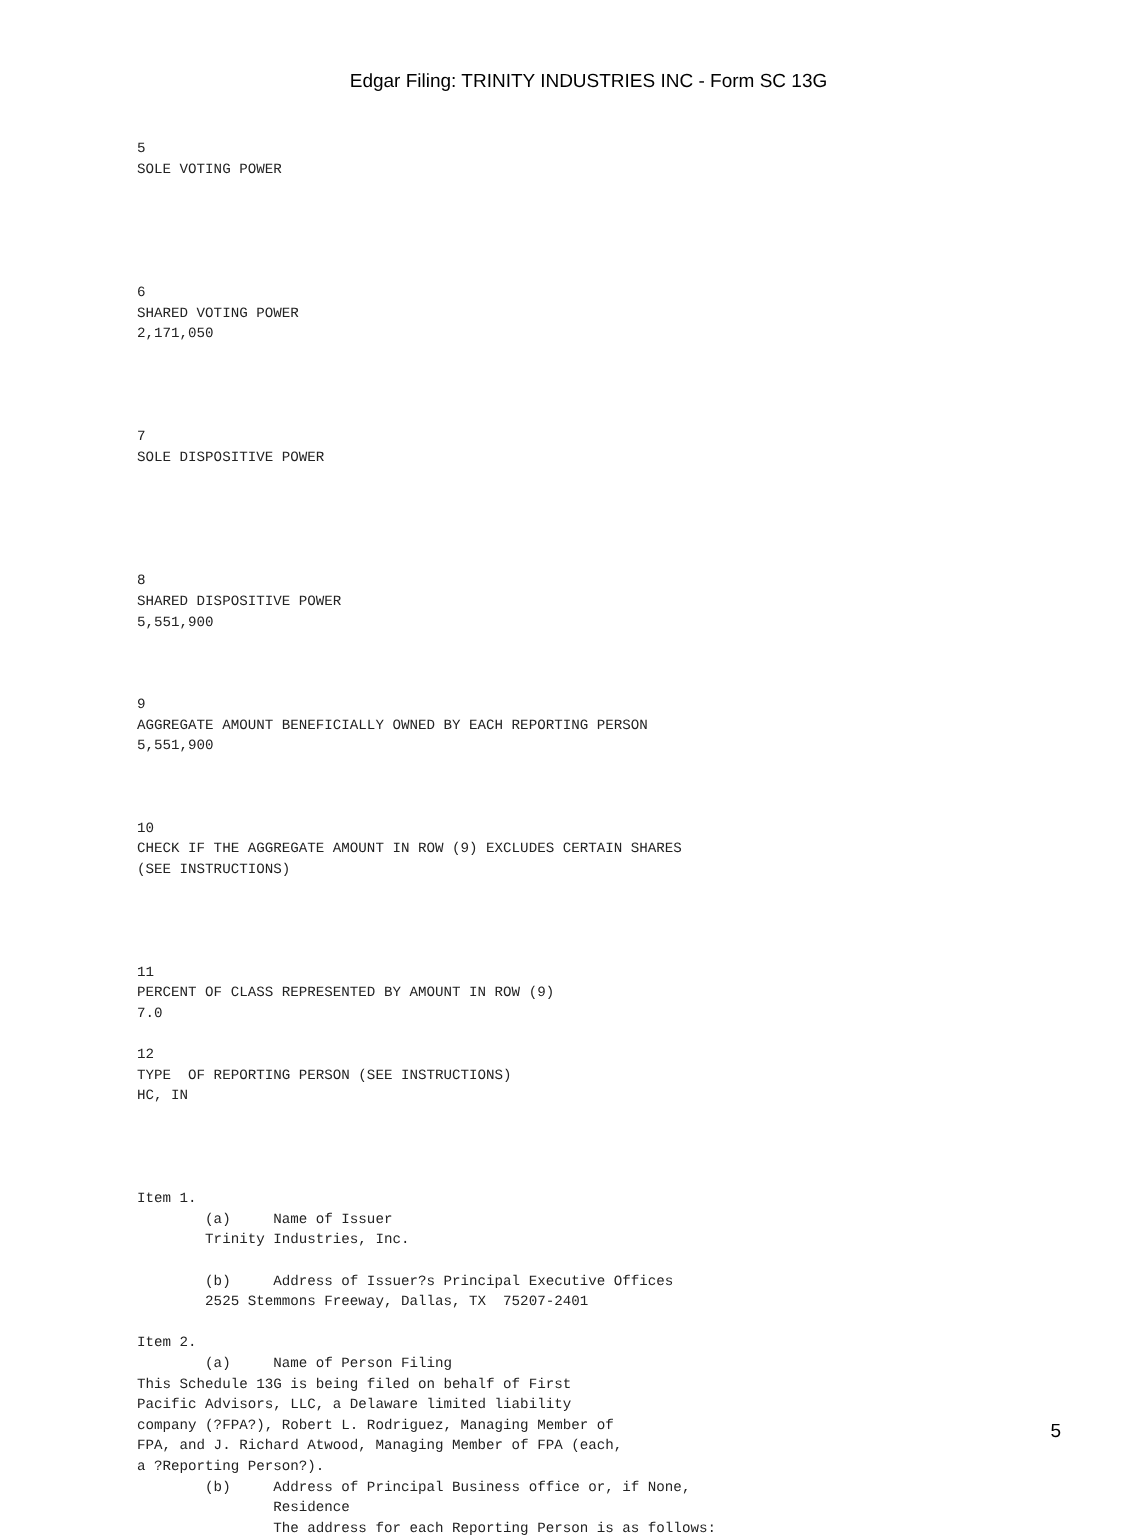Edgar Filing: TRINITY INDUSTRIES INC - Form SC 13G
5
SOLE VOTING POWER





6
SHARED VOTING POWER
2,171,050




7
SOLE DISPOSITIVE POWER





8
SHARED DISPOSITIVE POWER
5,551,900



9
AGGREGATE AMOUNT BENEFICIALLY OWNED BY EACH REPORTING PERSON
5,551,900



10
CHECK IF THE AGGREGATE AMOUNT IN ROW (9) EXCLUDES CERTAIN SHARES
(SEE INSTRUCTIONS)




11
PERCENT OF CLASS REPRESENTED BY AMOUNT IN ROW (9)
7.0

12
TYPE  OF REPORTING PERSON (SEE INSTRUCTIONS)
HC, IN




Item 1.
        (a)     Name of Issuer
        Trinity Industries, Inc.

        (b)     Address of Issuer?s Principal Executive Offices
        2525 Stemmons Freeway, Dallas, TX  75207-2401

Item 2.
        (a)     Name of Person Filing
This Schedule 13G is being filed on behalf of First
Pacific Advisors, LLC, a Delaware limited liability
company (?FPA?), Robert L. Rodriguez, Managing Member of
FPA, and J. Richard Atwood, Managing Member of FPA (each,
a ?Reporting Person?).
        (b)     Address of Principal Business office or, if None,
                Residence
                The address for each Reporting Person is as follows:
5